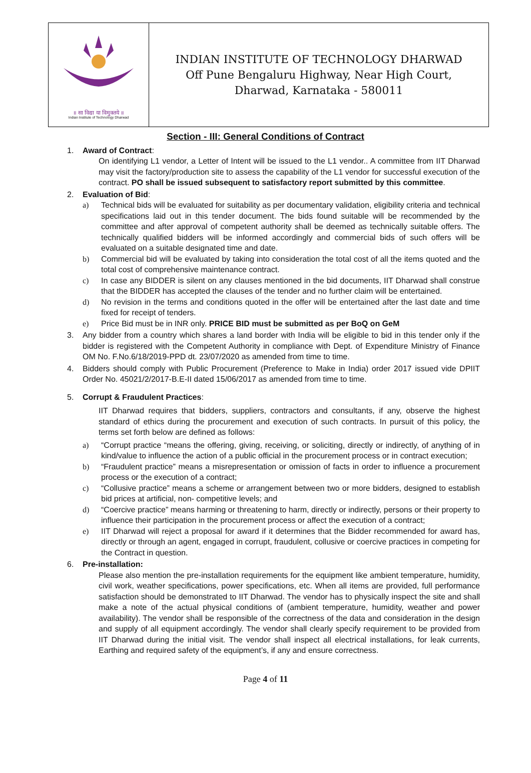॥ सा विद्या या विमुक्तये ॥
Indian Institute of Technology Dharwad
INDIAN INSTITUTE OF TECHNOLOGY DHARWAD
Off Pune Bengaluru Highway, Near High Court,
Dharwad, Karnataka - 580011
Section - III: General Conditions of Contract
1. Award of Contract:
On identifying L1 vendor, a Letter of Intent will be issued to the L1 vendor.. A committee from IIT Dharwad may visit the factory/production site to assess the capability of the L1 vendor for successful execution of the contract. PO shall be issued subsequent to satisfactory report submitted by this committee.
2. Evaluation of Bid:
a) Technical bids will be evaluated for suitability as per documentary validation, eligibility criteria and technical specifications laid out in this tender document. The bids found suitable will be recommended by the committee and after approval of competent authority shall be deemed as technically suitable offers. The technically qualified bidders will be informed accordingly and commercial bids of such offers will be evaluated on a suitable designated time and date.
b) Commercial bid will be evaluated by taking into consideration the total cost of all the items quoted and the total cost of comprehensive maintenance contract.
c) In case any BIDDER is silent on any clauses mentioned in the bid documents, IIT Dharwad shall construe that the BIDDER has accepted the clauses of the tender and no further claim will be entertained.
d) No revision in the terms and conditions quoted in the offer will be entertained after the last date and time fixed for receipt of tenders.
e) Price Bid must be in INR only. PRICE BID must be submitted as per BoQ on GeM
3. Any bidder from a country which shares a land border with India will be eligible to bid in this tender only if the bidder is registered with the Competent Authority in compliance with Dept. of Expenditure Ministry of Finance OM No. F.No.6/18/2019-PPD dt. 23/07/2020 as amended from time to time.
4. Bidders should comply with Public Procurement (Preference to Make in India) order 2017 issued vide DPIIT Order No. 45021/2/2017-B.E-II dated 15/06/2017 as amended from time to time.
5. Corrupt & Fraudulent Practices:
IIT Dharwad requires that bidders, suppliers, contractors and consultants, if any, observe the highest standard of ethics during the procurement and execution of such contracts. In pursuit of this policy, the terms set forth below are defined as follows:
a) “Corrupt practice “means the offering, giving, receiving, or soliciting, directly or indirectly, of anything of in kind/value to influence the action of a public official in the procurement process or in contract execution;
b) “Fraudulent practice” means a misrepresentation or omission of facts in order to influence a procurement process or the execution of a contract;
c) “Collusive practice” means a scheme or arrangement between two or more bidders, designed to establish bid prices at artificial, non- competitive levels; and
d) “Coercive practice” means harming or threatening to harm, directly or indirectly, persons or their property to influence their participation in the procurement process or affect the execution of a contract;
e) IIT Dharwad will reject a proposal for award if it determines that the Bidder recommended for award has, directly or through an agent, engaged in corrupt, fraudulent, collusive or coercive practices in competing for the Contract in question.
6. Pre-installation:
Please also mention the pre-installation requirements for the equipment like ambient temperature, humidity, civil work, weather specifications, power specifications, etc. When all items are provided, full performance satisfaction should be demonstrated to IIT Dharwad. The vendor has to physically inspect the site and shall make a note of the actual physical conditions of (ambient temperature, humidity, weather and power availability). The vendor shall be responsible of the correctness of the data and consideration in the design and supply of all equipment accordingly. The vendor shall clearly specify requirement to be provided from IIT Dharwad during the initial visit. The vendor shall inspect all electrical installations, for leak currents, Earthing and required safety of the equipment’s, if any and ensure correctness.
Page 4 of 11